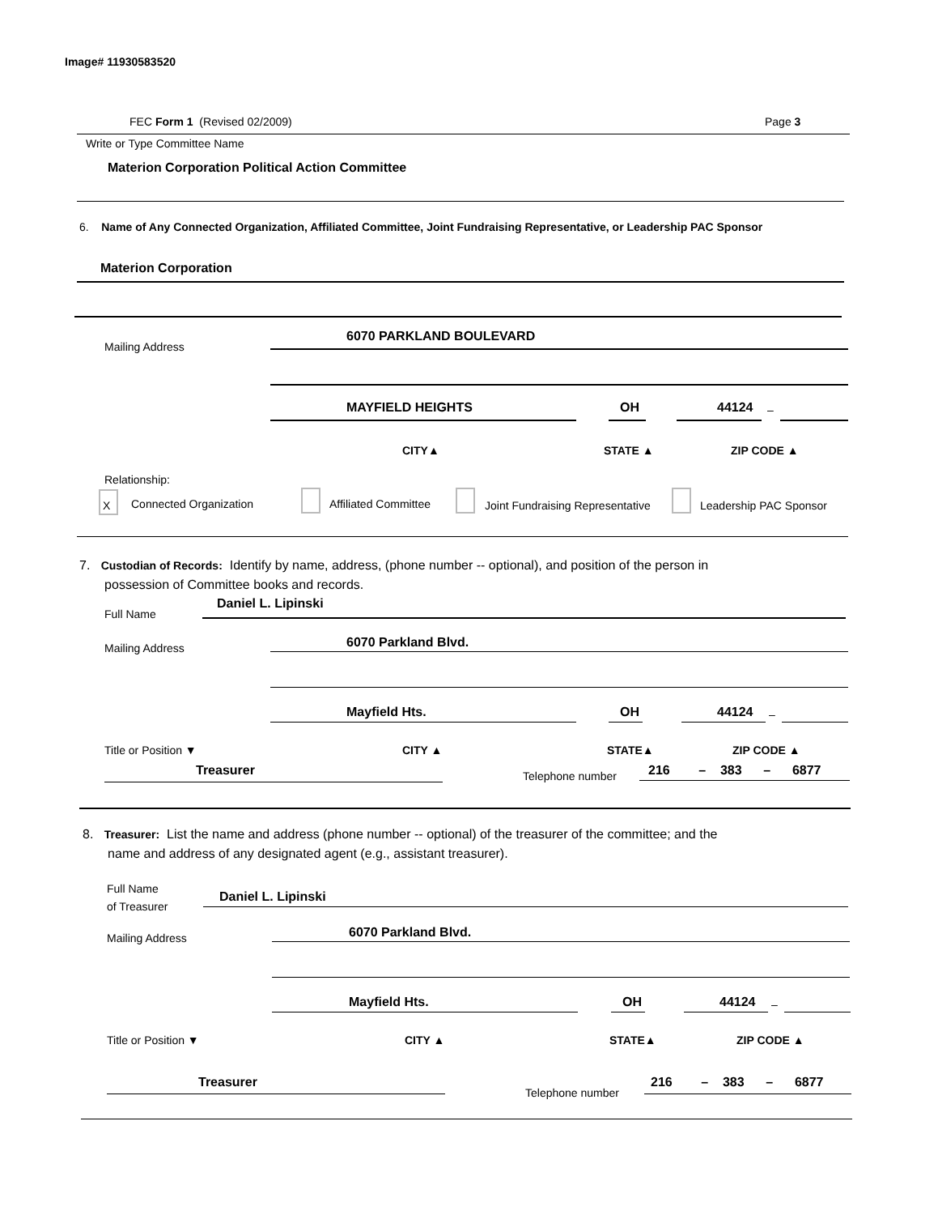Image# 11930583520
FEC Form 1 (Revised 02/2009) Page 3
Write or Type Committee Name
Materion Corporation Political Action Committee
6. Name of Any Connected Organization, Affiliated Committee, Joint Fundraising Representative, or Leadership PAC Sponsor
Materion Corporation
Mailing Address
6070 PARKLAND BOULEVARD
MAYFIELD HEIGHTS OH 44124 –
CITY▲ STATE ▲ ZIP CODE ▲
Relationship:
X Connected Organization Affiliated Committee
Joint Fundraising Representative
Leadership PAC Sponsor
7. Custodian of Records: Identify by name, address, (phone number -- optional), and position of the person in
possession of Committee books and records.
Full Name
Daniel L. Lipinski
Mailing Address 6070 Parkland Blvd.
Mayfield Hts. OH 44124 –
Title or Position ▼ CITY ▲ STATE▲ ZIP CODE ▲
Treasurer Telephone number
216 – 383 – 6877
8. Treasurer: List the name and address (phone number -- optional) of the treasurer of the committee; and the
name and address of any designated agent (e.g., assistant treasurer).
Full Name
of Treasurer
Daniel L. Lipinski
Mailing Address 6070 Parkland Blvd.
Mayfield Hts. OH 44124 –
Title or Position ▼ CITY ▲ STATE▲ ZIP CODE ▲
Treasurer
Telephone number
216 – 383 – 6877